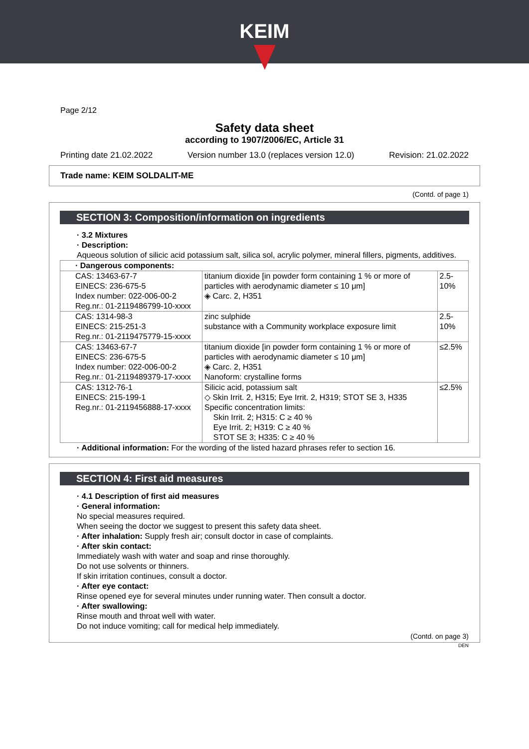KEIM
Page 2/12
Safety data sheet
according to 1907/2006/EC, Article 31
Printing date 21.02.2022 Version number 13.0 (replaces version 12.0) Revision: 21.02.2022
Trade name: KEIM SOLDALIT-ME
(Contd. of page 1)
SECTION 3: Composition/information on ingredients
· 3.2 Mixtures
· Description:
Aqueous solution of silicic acid potassium salt, silica sol, acrylic polymer, mineral fillers, pigments, additives.
| · Dangerous components: | | |
| CAS: 13463-67-7 EINECS: 236-675-5 Index number: 022-006-00-2 Reg.nr.: 01-2119486799-10-xxxx | titanium dioxide [in powder form containing 1 % or more of particles with aerodynamic diameter ≤ 10 μm] ◈ Carc. 2, H351 | 2.5-10% |
| CAS: 1314-98-3 EINECS: 215-251-3 Reg.nr.: 01-2119475779-15-xxxx | zinc sulphide substance with a Community workplace exposure limit | 2.5-10% |
| CAS: 13463-67-7 EINECS: 236-675-5 Index number: 022-006-00-2 Reg.nr.: 01-2119489379-17-xxxx | titanium dioxide [in powder form containing 1 % or more of particles with aerodynamic diameter ≤ 10 μm] ◈ Carc. 2, H351 Nanoform: crystalline forms | ≤2.5% |
| CAS: 1312-76-1 EINECS: 215-199-1 Reg.nr.: 01-2119456888-17-xxxx | Silicic acid, potassium salt ◇ Skin Irrit. 2, H315; Eye Irrit. 2, H319; STOT SE 3, H335 Specific concentration limits: Skin Irrit. 2; H315: C ≥ 40 % Eye Irrit. 2; H319: C ≥ 40 % STOT SE 3; H335: C ≥ 40 % | ≤2.5% |
· Additional information: For the wording of the listed hazard phrases refer to section 16.
SECTION 4: First aid measures
· 4.1 Description of first aid measures
· General information:
No special measures required.
When seeing the doctor we suggest to present this safety data sheet.
· After inhalation: Supply fresh air; consult doctor in case of complaints.
· After skin contact:
Immediately wash with water and soap and rinse thoroughly.
Do not use solvents or thinners.
If skin irritation continues, consult a doctor.
· After eye contact:
Rinse opened eye for several minutes under running water. Then consult a doctor.
· After swallowing:
Rinse mouth and throat well with water.
Do not induce vomiting; call for medical help immediately.
(Contd. on page 3)
DEN